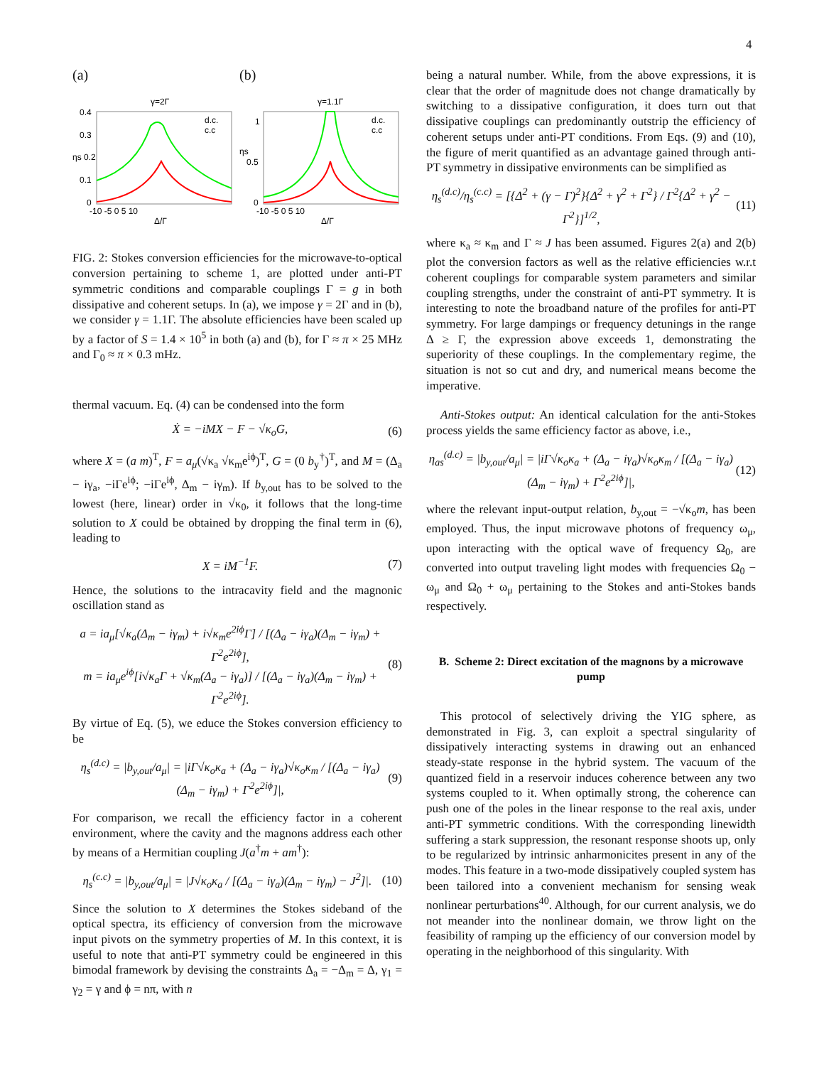4
(a)
γ=2Γ
d.c.
c.c
0.4
0.3
ηs 0.2
0.1
0
-10 -5 0 5 10
Δ/Γ
(b)
γ=1.1Γ
d.c.
c.c
1
ηs
0.5
0
-10 -5 0 5 10
Δ/Γ
FIG. 2: Stokes conversion efficiencies for the microwave-to-optical conversion pertaining to scheme 1, are plotted under anti-PT symmetric conditions and comparable couplings Γ = g in both dissipative and coherent setups. In (a), we impose γ = 2Γ and in (b), we consider γ = 1.1Γ. The absolute efficiencies have been scaled up by a factor of S = 1.4 × 10<sup>5</sup> in both (a) and (b), for Γ ≈ π × 25 MHz and Γ<sub>0</sub> ≈ π × 0.3 mHz.
thermal vacuum. Eq. (4) can be condensed into the form
Ẋ = −iMX − F − √κ<sub>o</sub>G, (6)
where X = (a m)<sup>T</sup>, F = a<sub>μ</sub>(√κ<sub>a</sub> √κ<sub>m</sub>e<sup>iϕ</sup>)<sup>T</sup>, G = (0 b<sub>y</sub><sup>†</sup>)<sup>T</sup>, and M = (Δ<sub>a</sub> − iγ<sub>a</sub>, −iΓe<sup>iϕ</sup>; −iΓe<sup>iϕ</sup>, Δ<sub>m</sub> − iγ<sub>m</sub>). If b<sub>y,out</sub> has to be solved to the lowest (here, linear) order in √κ<sub>0</sub>, it follows that the long-time solution to X could be obtained by dropping the final term in (6), leading to
X = iM<sup>−1</sup>F. (7)
Hence, the solutions to the intracavity field and the magnonic oscillation stand as
a = iа<sub>μ</sub>[√κ<sub>a</sub>(Δ<sub>m</sub> − iγ<sub>m</sub>) + i√κ<sub>m</sub>e<sup>2iϕ</sup>Γ] / [(Δ<sub>a</sub> − iγ<sub>a</sub>)(Δ<sub>m</sub> − iγ<sub>m</sub>) + Γ<sup>2</sup>e<sup>2iϕ</sup>],
m = ia<sub>μ</sub>e<sup>iϕ</sup>[i√κ<sub>a</sub>Γ + √κ<sub>m</sub>(Δ<sub>a</sub> − iγ<sub>a</sub>)] / [(Δ<sub>a</sub> − iγ<sub>a</sub>)(Δ<sub>m</sub> − iγ<sub>m</sub>) + Γ<sup>2</sup>e<sup>2iϕ</sup>]. (8)
By virtue of Eq. (5), we educe the Stokes conversion efficiency to be
η<sub>s</sub><sup>(d.c)</sup> = |b<sub>y,out</sub>/a<sub>μ</sub>| = |iΓ√κ<sub>o</sub>κ<sub>a</sub> + (Δ<sub>a</sub> − iγ<sub>a</sub>)√κ<sub>o</sub>κ<sub>m</sub> / [(Δ<sub>a</sub> − iγ<sub>a</sub>)(Δ<sub>m</sub> − iγ<sub>m</sub>) + Γ<sup>2</sup>e<sup>2iϕ</sup>]|, (9)
For comparison, we recall the efficiency factor in a coherent environment, where the cavity and the magnons address each other by means of a Hermitian coupling J(a<sup>†</sup>m + am<sup>†</sup>):
η<sub>s</sub><sup>(c.c)</sup> = |b<sub>y,out</sub>/a<sub>μ</sub>| = |J√κ<sub>o</sub>κ<sub>a</sub> / [(Δ<sub>a</sub> − iγ<sub>a</sub>)(Δ<sub>m</sub> − iγ<sub>m</sub>) − J<sup>2</sup>]|. (10)
Since the solution to X determines the Stokes sideband of the optical spectra, its efficiency of conversion from the microwave input pivots on the symmetry properties of M. In this context, it is useful to note that anti-PT symmetry could be engineered in this bimodal framework by devising the constraints Δ<sub>a</sub> = −Δ<sub>m</sub> = Δ, γ<sub>1</sub> = γ<sub>2</sub> = γ and ϕ = nπ, with n
being a natural number. While, from the above expressions, it is clear that the order of magnitude does not change dramatically by switching to a dissipative configuration, it does turn out that dissipative couplings can predominantly outstrip the efficiency of coherent setups under anti-PT conditions. From Eqs. (9) and (10), the figure of merit quantified as an advantage gained through anti-PT symmetry in dissipative environments can be simplified as
η<sub>s</sub><sup>(d.c)</sup>/η<sub>s</sub><sup>(c.c)</sup> = [{Δ<sup>2</sup> + (γ − Γ)<sup>2</sup>}{Δ<sup>2</sup> + γ<sup>2</sup> + Γ<sup>2</sup>} / Γ<sup>2</sup>{Δ<sup>2</sup> + γ<sup>2</sup> − Γ<sup>2</sup>}]<sup>1/2</sup>, (11)
where κ<sub>a</sub> ≈ κ<sub>m</sub> and Γ ≈ J has been assumed. Figures 2(a) and 2(b) plot the conversion factors as well as the relative efficiencies w.r.t coherent couplings for comparable system parameters and similar coupling strengths, under the constraint of anti-PT symmetry. It is interesting to note the broadband nature of the profiles for anti-PT symmetry. For large dampings or frequency detunings in the range Δ ≥ Γ, the expression above exceeds 1, demonstrating the superiority of these couplings. In the complementary regime, the situation is not so cut and dry, and numerical means become the imperative.
Anti-Stokes output: An identical calculation for the anti-Stokes process yields the same efficiency factor as above, i.e.,
η<sub>as</sub><sup>(d.c)</sup> = |b<sub>y,out</sub>/a<sub>μ</sub>| = |iΓ√κ<sub>o</sub>κ<sub>a</sub> + (Δ<sub>a</sub> − iγ<sub>a</sub>)√κ<sub>o</sub>κ<sub>m</sub> / [(Δ<sub>a</sub> − iγ<sub>a</sub>)(Δ<sub>m</sub> − iγ<sub>m</sub>) + Γ<sup>2</sup>e<sup>2iϕ</sup>]|, (12)
where the relevant input-output relation, b<sub>y,out</sub> = −√κ<sub>o</sub>m, has been employed. Thus, the input microwave photons of frequency ω<sub>μ</sub>, upon interacting with the optical wave of frequency Ω<sub>0</sub>, are converted into output traveling light modes with frequencies Ω<sub>0</sub> − ω<sub>μ</sub> and Ω<sub>0</sub> + ω<sub>μ</sub> pertaining to the Stokes and anti-Stokes bands respectively.
B. Scheme 2: Direct excitation of the magnons by a microwave pump
This protocol of selectively driving the YIG sphere, as demonstrated in Fig. 3, can exploit a spectral singularity of dissipatively interacting systems in drawing out an enhanced steady-state response in the hybrid system. The vacuum of the quantized field in a reservoir induces coherence between any two systems coupled to it. When optimally strong, the coherence can push one of the poles in the linear response to the real axis, under anti-PT symmetric conditions. With the corresponding linewidth suffering a stark suppression, the resonant response shoots up, only to be regularized by intrinsic anharmonicites present in any of the modes. This feature in a two-mode dissipatively coupled system has been tailored into a convenient mechanism for sensing weak nonlinear perturbations<sup>40</sup>. Although, for our current analysis, we do not meander into the nonlinear domain, we throw light on the feasibility of ramping up the efficiency of our conversion model by operating in the neighborhood of this singularity. With